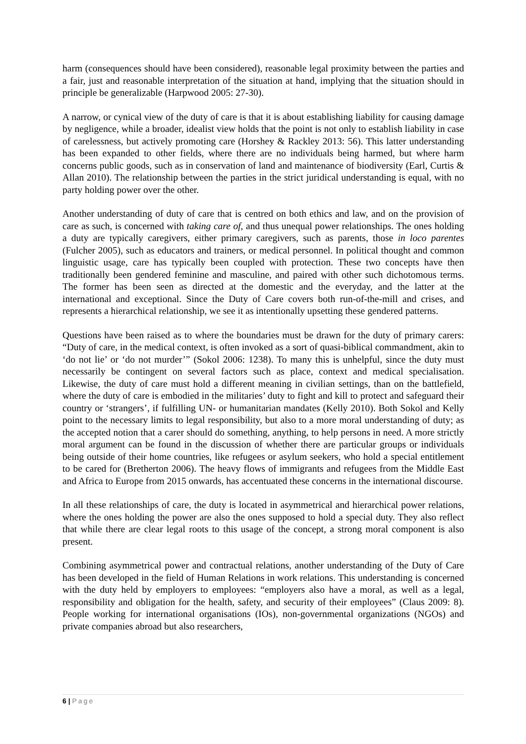harm (consequences should have been considered), reasonable legal proximity between the parties and a fair, just and reasonable interpretation of the situation at hand, implying that the situation should in principle be generalizable (Harpwood 2005: 27-30).
A narrow, or cynical view of the duty of care is that it is about establishing liability for causing damage by negligence, while a broader, idealist view holds that the point is not only to establish liability in case of carelessness, but actively promoting care (Horshey & Rackley 2013: 56). This latter understanding has been expanded to other fields, where there are no individuals being harmed, but where harm concerns public goods, such as in conservation of land and maintenance of biodiversity (Earl, Curtis & Allan 2010). The relationship between the parties in the strict juridical understanding is equal, with no party holding power over the other.
Another understanding of duty of care that is centred on both ethics and law, and on the provision of care as such, is concerned with taking care of, and thus unequal power relationships. The ones holding a duty are typically caregivers, either primary caregivers, such as parents, those in loco parentes (Fulcher 2005), such as educators and trainers, or medical personnel. In political thought and common linguistic usage, care has typically been coupled with protection. These two concepts have then traditionally been gendered feminine and masculine, and paired with other such dichotomous terms. The former has been seen as directed at the domestic and the everyday, and the latter at the international and exceptional. Since the Duty of Care covers both run-of-the-mill and crises, and represents a hierarchical relationship, we see it as intentionally upsetting these gendered patterns.
Questions have been raised as to where the boundaries must be drawn for the duty of primary carers: “Duty of care, in the medical context, is often invoked as a sort of quasi-biblical commandment, akin to ‘do not lie’ or ‘do not murder’” (Sokol 2006: 1238). To many this is unhelpful, since the duty must necessarily be contingent on several factors such as place, context and medical specialisation. Likewise, the duty of care must hold a different meaning in civilian settings, than on the battlefield, where the duty of care is embodied in the militaries’ duty to fight and kill to protect and safeguard their country or ‘strangers’, if fulfilling UN- or humanitarian mandates (Kelly 2010). Both Sokol and Kelly point to the necessary limits to legal responsibility, but also to a more moral understanding of duty; as the accepted notion that a carer should do something, anything, to help persons in need. A more strictly moral argument can be found in the discussion of whether there are particular groups or individuals being outside of their home countries, like refugees or asylum seekers, who hold a special entitlement to be cared for (Bretherton 2006). The heavy flows of immigrants and refugees from the Middle East and Africa to Europe from 2015 onwards, has accentuated these concerns in the international discourse.
In all these relationships of care, the duty is located in asymmetrical and hierarchical power relations, where the ones holding the power are also the ones supposed to hold a special duty. They also reflect that while there are clear legal roots to this usage of the concept, a strong moral component is also present.
Combining asymmetrical power and contractual relations, another understanding of the Duty of Care has been developed in the field of Human Relations in work relations. This understanding is concerned with the duty held by employers to employees: “employers also have a moral, as well as a legal, responsibility and obligation for the health, safety, and security of their employees” (Claus 2009: 8). People working for international organisations (IOs), non-governmental organizations (NGOs) and private companies abroad but also researchers,
6 | Page